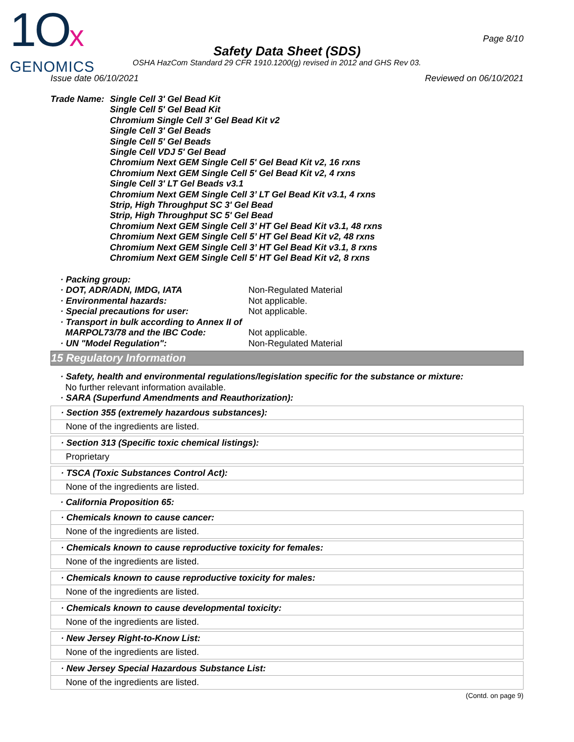1Ox
GENOMICS
Page 8/10
Safety Data Sheet (SDS)
OSHA HazCom Standard 29 CFR 1910.1200(g) revised in 2012 and GHS Rev 03.
Issue date 06/10/2021 Reviewed on 06/10/2021
Trade Name: Single Cell 3' Gel Bead Kit
Single Cell 5' Gel Bead Kit
Chromium Single Cell 3' Gel Bead Kit v2
Single Cell 3' Gel Beads
Single Cell 5' Gel Beads
Single Cell VDJ 5' Gel Bead
Chromium Next GEM Single Cell 5' Gel Bead Kit v2, 16 rxns
Chromium Next GEM Single Cell 5' Gel Bead Kit v2, 4 rxns
Single Cell 3' LT Gel Beads v3.1
Chromium Next GEM Single Cell 3’ LT Gel Bead Kit v3.1, 4 rxns
Strip, High Throughput SC 3' Gel Bead
Strip, High Throughput SC 5' Gel Bead
Chromium Next GEM Single Cell 3’ HT Gel Bead Kit v3.1, 48 rxns
Chromium Next GEM Single Cell 5’ HT Gel Bead Kit v2, 48 rxns
Chromium Next GEM Single Cell 3’ HT Gel Bead Kit v3.1, 8 rxns
Chromium Next GEM Single Cell 5’ HT Gel Bead Kit v2, 8 rxns
· Packing group:
· DOT, ADR/ADN, IMDG, IATA Non-Regulated Material
· Environmental hazards: Not applicable.
· Special precautions for user: Not applicable.
· Transport in bulk according to Annex II of
MARPOL73/78 and the IBC Code:
Not applicable.
· UN "Model Regulation": Non-Regulated Material
15 Regulatory Information
· Safety, health and environmental regulations/legislation specific for the substance or mixture:
No further relevant information available.
· SARA (Superfund Amendments and Reauthorization):
· Section 355 (extremely hazardous substances):
None of the ingredients are listed.
· Section 313 (Specific toxic chemical listings):
Proprietary
· TSCA (Toxic Substances Control Act):
None of the ingredients are listed.
· California Proposition 65:
· Chemicals known to cause cancer:
None of the ingredients are listed.
· Chemicals known to cause reproductive toxicity for females:
None of the ingredients are listed.
· Chemicals known to cause reproductive toxicity for males:
None of the ingredients are listed.
· Chemicals known to cause developmental toxicity:
None of the ingredients are listed.
· New Jersey Right-to-Know List:
None of the ingredients are listed.
· New Jersey Special Hazardous Substance List:
None of the ingredients are listed.
(Contd. on page 9)